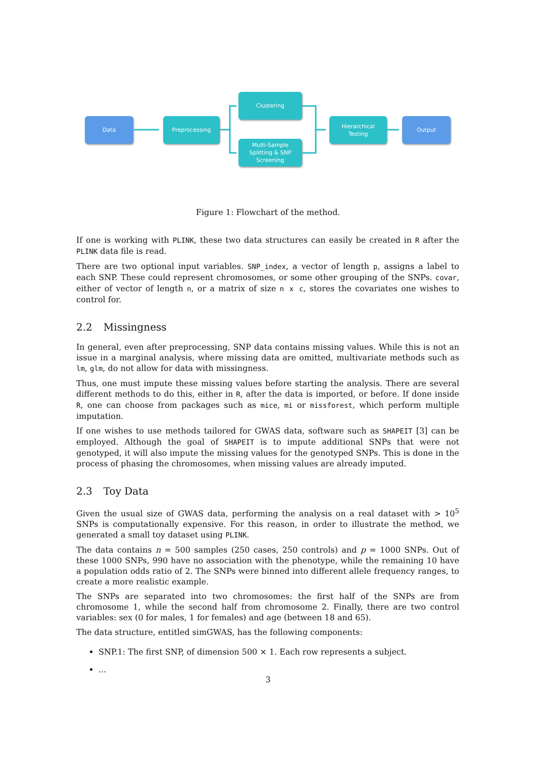Data Preprocessing
Clustering
Multi-Sample
Splitting & SNP
Screening
Hierarchical
Testing
Output
Figure 1: Flowchart of the method.
If one is working with PLINK, these two data structures can easily be created in R after the PLINK data file is read.
There are two optional input variables. SNP_index, a vector of length p, assigns a label to each SNP. These could represent chromosomes, or some other grouping of the SNPs. covar, either of vector of length n, or a matrix of size n x c, stores the covariates one wishes to control for.
2.2 Missingness
In general, even after preprocessing, SNP data contains missing values. While this is not an issue in a marginal analysis, where missing data are omitted, multivariate methods such as lm, glm, do not allow for data with missingness.
Thus, one must impute these missing values before starting the analysis. There are several different methods to do this, either in R, after the data is imported, or before. If done inside R, one can choose from packages such as mice, mi or missforest, which perform multiple imputation.
If one wishes to use methods tailored for GWAS data, software such as SHAPEIT [3] can be employed. Although the goal of SHAPEIT is to impute additional SNPs that were not genotyped, it will also impute the missing values for the genotyped SNPs. This is done in the process of phasing the chromosomes, when missing values are already imputed.
2.3 Toy Data
Given the usual size of GWAS data, performing the analysis on a real dataset with > 10<sup>5</sup> SNPs is computationally expensive. For this reason, in order to illustrate the method, we generated a small toy dataset using PLINK.
The data contains n = 500 samples (250 cases, 250 controls) and p = 1000 SNPs. Out of these 1000 SNPs, 990 have no association with the phenotype, while the remaining 10 have a population odds ratio of 2. The SNPs were binned into different allele frequency ranges, to create a more realistic example.
The SNPs are separated into two chromosomes: the first half of the SNPs are from chromosome 1, while the second half from chromosome 2. Finally, there are two control variables: sex (0 for males, 1 for females) and age (between 18 and 65).
The data structure, entitled simGWAS, has the following components:
SNP.1: The first SNP, of dimension 500 × 1. Each row represents a subject.
...
3